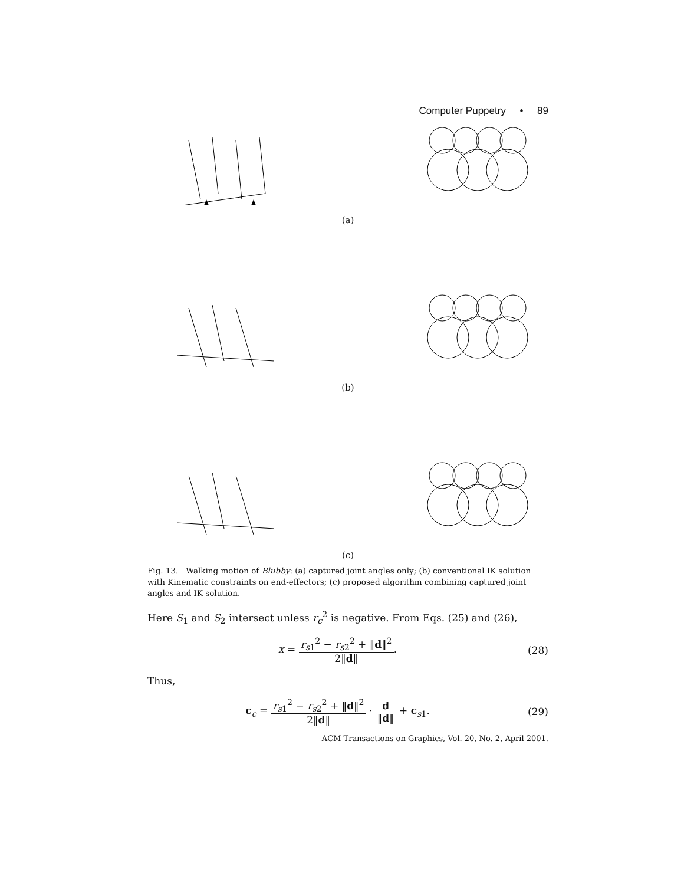Computer Puppetry • 89
(a)
(b)
(c)
Fig. 13. Walking motion of Blubby: (a) captured joint angles only; (b) conventional IK solution with Kinematic constraints on end-effectors; (c) proposed algorithm combining captured joint angles and IK solution.
Here S<sub>1</sub> and S<sub>2</sub> intersect unless r<sub>c</sub><sup>2</sup> is negative. From Eqs. (25) and (26),
x = r<sub>s1</sub><sup>2</sup> − r<sub>s2</sub><sup>2</sup> + ‖d‖<sup>2</sup> 2‖d‖. (28)
Thus,
c<sub>c</sub> = r<sub>s1</sub><sup>2</sup> − r<sub>s2</sub><sup>2</sup> + ‖d‖<sup>2</sup> 2‖d‖ · d ‖d‖ + c<sub>s1</sub>. (29)
ACM Transactions on Graphics, Vol. 20, No. 2, April 2001.